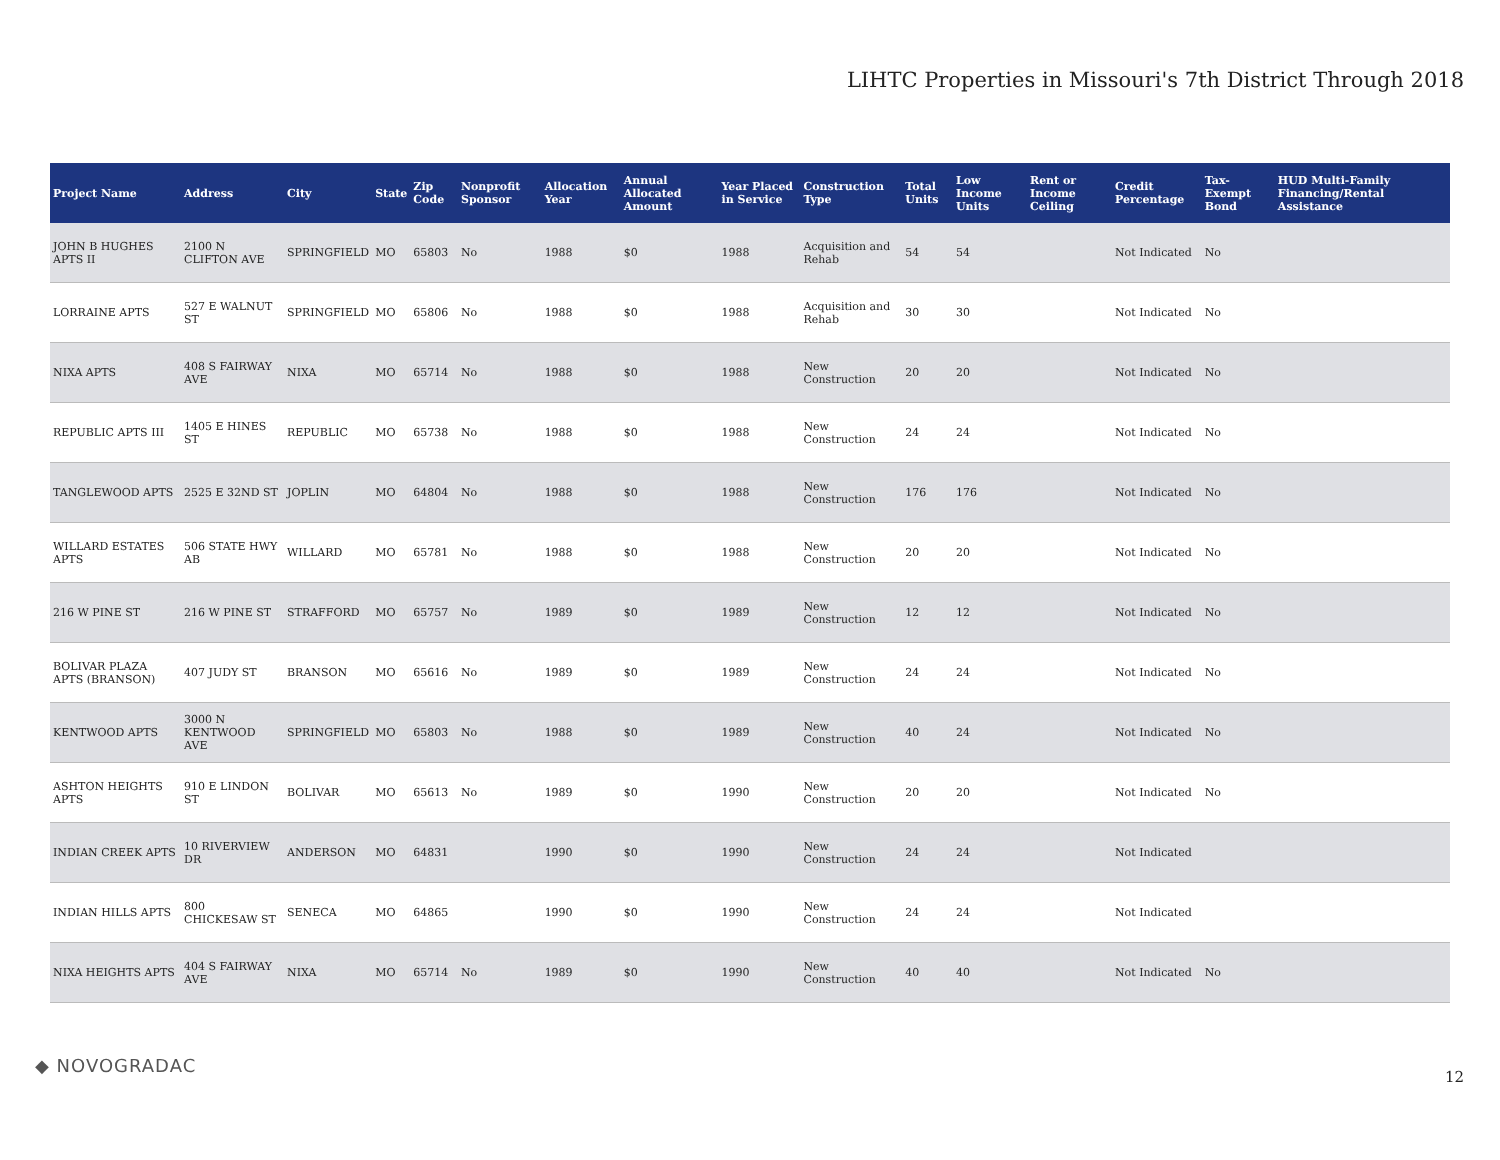LIHTC Properties in Missouri's 7th District Through 2018
| Project Name | Address | City | State | Zip Code | Nonprofit Sponsor | Allocation Year | Annual Allocated Amount | Year Placed in Service | Construction Type | Total Units | Low Income Units | Rent or Income Ceiling | Credit Percentage | Tax-Exempt Bond | HUD Multi-Family Financing/Rental Assistance |
| --- | --- | --- | --- | --- | --- | --- | --- | --- | --- | --- | --- | --- | --- | --- | --- |
| JOHN B HUGHES APTS II | 2100 N CLIFTON AVE | SPRINGFIELD | MO | 65803 | No | 1988 | $0 | 1988 | Acquisition and Rehab | 54 | 54 | | Not Indicated | No | |
| LORRAINE APTS | 527 E WALNUT ST | SPRINGFIELD | MO | 65806 | No | 1988 | $0 | 1988 | Acquisition and Rehab | 30 | 30 | | Not Indicated | No | |
| NIXA APTS | 408 S FAIRWAY AVE | NIXA | MO | 65714 | No | 1988 | $0 | 1988 | New Construction | 20 | 20 | | Not Indicated | No | |
| REPUBLIC APTS III | 1405 E HINES ST | REPUBLIC | MO | 65738 | No | 1988 | $0 | 1988 | New Construction | 24 | 24 | | Not Indicated | No | |
| TANGLEWOOD APTS | 2525 E 32ND ST | JOPLIN | MO | 64804 | No | 1988 | $0 | 1988 | New Construction | 176 | 176 | | Not Indicated | No | |
| WILLARD ESTATES APTS | 506 STATE HWY AB | WILLARD | MO | 65781 | No | 1988 | $0 | 1988 | New Construction | 20 | 20 | | Not Indicated | No | |
| 216 W PINE ST | 216 W PINE ST | STRAFFORD | MO | 65757 | No | 1989 | $0 | 1989 | New Construction | 12 | 12 | | Not Indicated | No | |
| BOLIVAR PLAZA APTS (BRANSON) | 407 JUDY ST | BRANSON | MO | 65616 | No | 1989 | $0 | 1989 | New Construction | 24 | 24 | | Not Indicated | No | |
| KENTWOOD APTS | 3000 N KENTWOOD AVE | SPRINGFIELD | MO | 65803 | No | 1988 | $0 | 1989 | New Construction | 40 | 24 | | Not Indicated | No | |
| ASHTON HEIGHTS APTS | 910 E LINDON ST | BOLIVAR | MO | 65613 | No | 1989 | $0 | 1990 | New Construction | 20 | 20 | | Not Indicated | No | |
| INDIAN CREEK APTS | 10 RIVERVIEW DR | ANDERSON | MO | 64831 | | 1990 | $0 | 1990 | New Construction | 24 | 24 | | Not Indicated | | |
| INDIAN HILLS APTS | 800 CHICKESAW ST | SENECA | MO | 64865 | | 1990 | $0 | 1990 | New Construction | 24 | 24 | | Not Indicated | | |
| NIXA HEIGHTS APTS | 404 S FAIRWAY AVE | NIXA | MO | 65714 | No | 1989 | $0 | 1990 | New Construction | 40 | 40 | | Not Indicated | No | |
◆ NOVOGRADAC
12